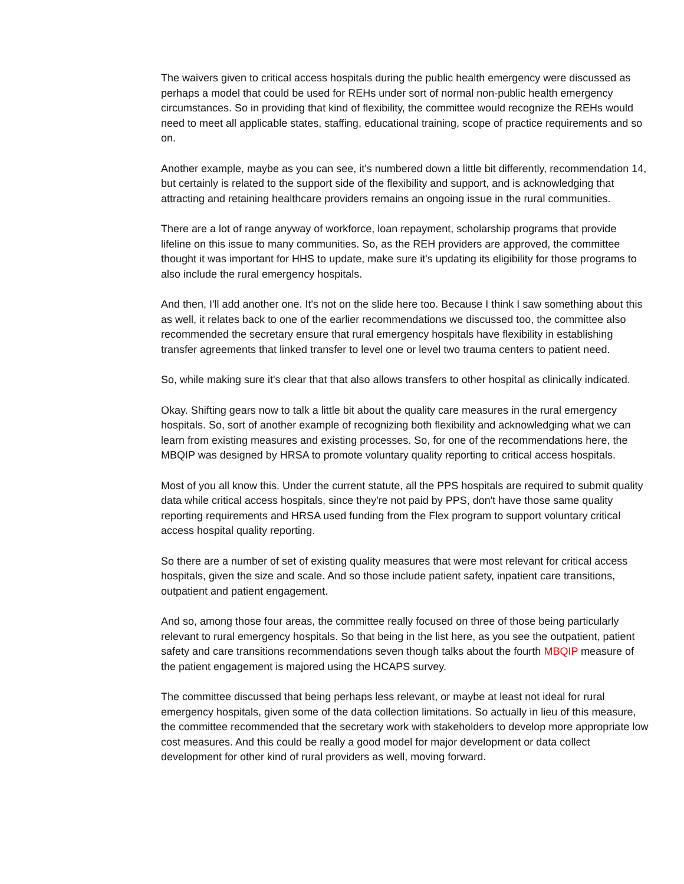The waivers given to critical access hospitals during the public health emergency were discussed as perhaps a model that could be used for REHs under sort of normal non-public health emergency circumstances. So in providing that kind of flexibility, the committee would recognize the REHs would need to meet all applicable states, staffing, educational training, scope of practice requirements and so on.
Another example, maybe as you can see, it's numbered down a little bit differently, recommendation 14, but certainly is related to the support side of the flexibility and support, and is acknowledging that attracting and retaining healthcare providers remains an ongoing issue in the rural communities.
There are a lot of range anyway of workforce, loan repayment, scholarship programs that provide lifeline on this issue to many communities. So, as the REH providers are approved, the committee thought it was important for HHS to update, make sure it's updating its eligibility for those programs to also include the rural emergency hospitals.
And then, I'll add another one. It's not on the slide here too. Because I think I saw something about this as well, it relates back to one of the earlier recommendations we discussed too, the committee also recommended the secretary ensure that rural emergency hospitals have flexibility in establishing transfer agreements that linked transfer to level one or level two trauma centers to patient need.
So, while making sure it's clear that that also allows transfers to other hospital as clinically indicated.
Okay. Shifting gears now to talk a little bit about the quality care measures in the rural emergency hospitals. So, sort of another example of recognizing both flexibility and acknowledging what we can learn from existing measures and existing processes. So, for one of the recommendations here, the MBQIP was designed by HRSA to promote voluntary quality reporting to critical access hospitals.
Most of you all know this. Under the current statute, all the PPS hospitals are required to submit quality data while critical access hospitals, since they're not paid by PPS, don't have those same quality reporting requirements and HRSA used funding from the Flex program to support voluntary critical access hospital quality reporting.
So there are a number of set of existing quality measures that were most relevant for critical access hospitals, given the size and scale. And so those include patient safety, inpatient care transitions, outpatient and patient engagement.
And so, among those four areas, the committee really focused on three of those being particularly relevant to rural emergency hospitals. So that being in the list here, as you see the outpatient, patient safety and care transitions recommendations seven though talks about the fourth MBQIP measure of the patient engagement is majored using the HCAPS survey.
The committee discussed that being perhaps less relevant, or maybe at least not ideal for rural emergency hospitals, given some of the data collection limitations. So actually in lieu of this measure, the committee recommended that the secretary work with stakeholders to develop more appropriate low cost measures. And this could be really a good model for major development or data collect development for other kind of rural providers as well, moving forward.